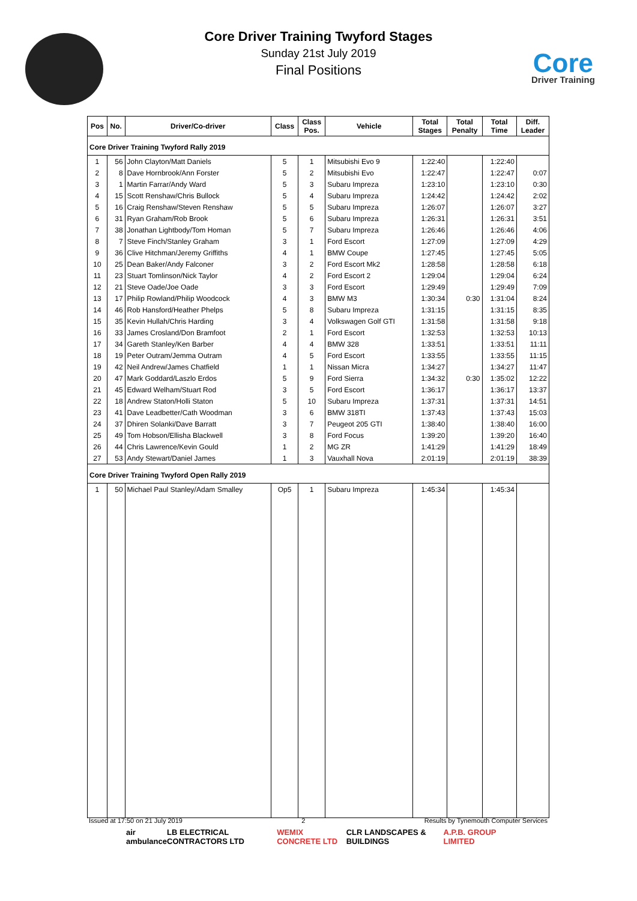Core Driver Training Twyford Stages
Sunday 21st July 2019
Final Positions
Core
Driver Training
| Pos | No. | Driver/Co-driver | Class | Class Pos. | Vehicle | Total Stages | Total Penalty | Total Time | Diff. Leader |
| --- | --- | --- | --- | --- | --- | --- | --- | --- | --- |
| Core Driver Training Twyford Rally 2019 | | | | | | | | | |
| 1 | 56 | John Clayton/Matt Daniels | 5 | 1 | Mitsubishi Evo 9 | 1:22:40 | | 1:22:40 | |
| 2 | 8 | Dave Hornbrook/Ann Forster | 5 | 2 | Mitsubishi Evo | 1:22:47 | | 1:22:47 | 0:07 |
| 3 | 1 | Martin Farrar/Andy Ward | 5 | 3 | Subaru Impreza | 1:23:10 | | 1:23:10 | 0:30 |
| 4 | 15 | Scott Renshaw/Chris Bullock | 5 | 4 | Subaru Impreza | 1:24:42 | | 1:24:42 | 2:02 |
| 5 | 16 | Craig Renshaw/Steven Renshaw | 5 | 5 | Subaru Impreza | 1:26:07 | | 1:26:07 | 3:27 |
| 6 | 31 | Ryan Graham/Rob Brook | 5 | 6 | Subaru Impreza | 1:26:31 | | 1:26:31 | 3:51 |
| 7 | 38 | Jonathan Lightbody/Tom Homan | 5 | 7 | Subaru Impreza | 1:26:46 | | 1:26:46 | 4:06 |
| 8 | 7 | Steve Finch/Stanley Graham | 3 | 1 | Ford Escort | 1:27:09 | | 1:27:09 | 4:29 |
| 9 | 36 | Clive Hitchman/Jeremy Griffiths | 4 | 1 | BMW Coupe | 1:27:45 | | 1:27:45 | 5:05 |
| 10 | 25 | Dean Baker/Andy Falconer | 3 | 2 | Ford Escort Mk2 | 1:28:58 | | 1:28:58 | 6:18 |
| 11 | 23 | Stuart Tomlinson/Nick Taylor | 4 | 2 | Ford Escort 2 | 1:29:04 | | 1:29:04 | 6:24 |
| 12 | 21 | Steve Oade/Joe Oade | 3 | 3 | Ford Escort | 1:29:49 | | 1:29:49 | 7:09 |
| 13 | 17 | Philip Rowland/Philip Woodcock | 4 | 3 | BMW M3 | 1:30:34 | 0:30 | 1:31:04 | 8:24 |
| 14 | 46 | Rob Hansford/Heather Phelps | 5 | 8 | Subaru Impreza | 1:31:15 | | 1:31:15 | 8:35 |
| 15 | 35 | Kevin Hullah/Chris Harding | 3 | 4 | Volkswagen Golf GTI | 1:31:58 | | 1:31:58 | 9:18 |
| 16 | 33 | James Crosland/Don Bramfoot | 2 | 1 | Ford Escort | 1:32:53 | | 1:32:53 | 10:13 |
| 17 | 34 | Gareth Stanley/Ken Barber | 4 | 4 | BMW 328 | 1:33:51 | | 1:33:51 | 11:11 |
| 18 | 19 | Peter Outram/Jemma Outram | 4 | 5 | Ford Escort | 1:33:55 | | 1:33:55 | 11:15 |
| 19 | 42 | Neil Andrew/James Chatfield | 1 | 1 | Nissan Micra | 1:34:27 | | 1:34:27 | 11:47 |
| 20 | 47 | Mark Goddard/Laszlo Erdos | 5 | 9 | Ford Sierra | 1:34:32 | 0:30 | 1:35:02 | 12:22 |
| 21 | 45 | Edward Welham/Stuart Rod | 3 | 5 | Ford Escort | 1:36:17 | | 1:36:17 | 13:37 |
| 22 | 18 | Andrew Staton/Holli Staton | 5 | 10 | Subaru Impreza | 1:37:31 | | 1:37:31 | 14:51 |
| 23 | 41 | Dave Leadbetter/Cath Woodman | 3 | 6 | BMW 318TI | 1:37:43 | | 1:37:43 | 15:03 |
| 24 | 37 | Dhiren Solanki/Dave Barratt | 3 | 7 | Peugeot 205 GTI | 1:38:40 | | 1:38:40 | 16:00 |
| 25 | 49 | Tom Hobson/Ellisha Blackwell | 3 | 8 | Ford Focus | 1:39:20 | | 1:39:20 | 16:40 |
| 26 | 44 | Chris Lawrence/Kevin Gould | 1 | 2 | MG ZR | 1:41:29 | | 1:41:29 | 18:49 |
| 27 | 53 | Andy Stewart/Daniel James | 1 | 3 | Vauxhall Nova | 2:01:19 | | 2:01:19 | 38:39 |
| Core Driver Training Twyford Open Rally 2019 | | | | | | | | | |
| 1 | 50 | Michael Paul Stanley/Adam Smalley | Op5 | 1 | Subaru Impreza | 1:45:34 | | 1:45:34 | |
Issued at 17:50 on 21 July 2019 2 Results by Tynemouth Computer Services
air ambulance LB ELECTRICAL CONTRACTORS LTD WEMIX CONCRETE LTD CLR LANDSCAPES & BUILDINGS A.P.B. GROUP LIMITED